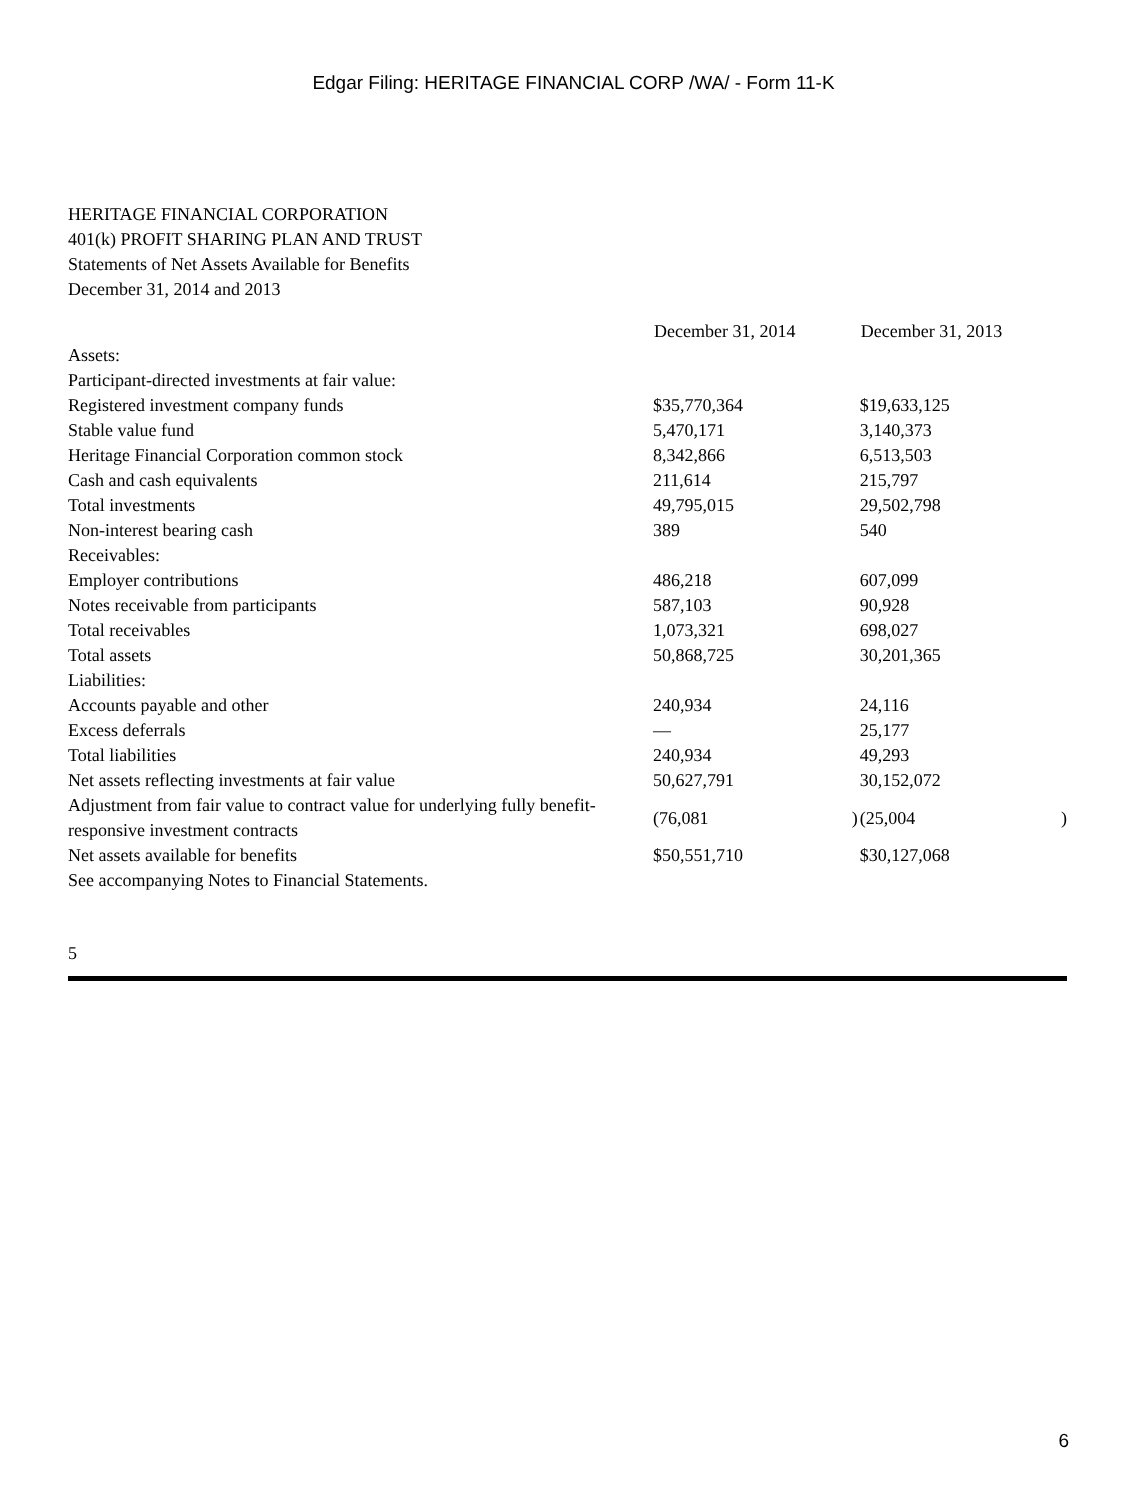Edgar Filing: HERITAGE FINANCIAL CORP /WA/ - Form 11-K
HERITAGE FINANCIAL CORPORATION
401(k) PROFIT SHARING PLAN AND TRUST
Statements of Net Assets Available for Benefits
December 31, 2014 and 2013
| | December 31, 2014 | | December 31, 2013 | |
| Assets: | | | | |
| Participant-directed investments at fair value: | | | | |
| Registered investment company funds | $35,770,364 | | $19,633,125 | |
| Stable value fund | 5,470,171 | | 3,140,373 | |
| Heritage Financial Corporation common stock | 8,342,866 | | 6,513,503 | |
| Cash and cash equivalents | 211,614 | | 215,797 | |
| Total investments | 49,795,015 | | 29,502,798 | |
| Non-interest bearing cash | 389 | | 540 | |
| Receivables: | | | | |
| Employer contributions | 486,218 | | 607,099 | |
| Notes receivable from participants | 587,103 | | 90,928 | |
| Total receivables | 1,073,321 | | 698,027 | |
| Total assets | 50,868,725 | | 30,201,365 | |
| Liabilities: | | | | |
| Accounts payable and other | 240,934 | | 24,116 | |
| Excess deferrals | — | | 25,177 | |
| Total liabilities | 240,934 | | 49,293 | |
| Net assets reflecting investments at fair value | 50,627,791 | | 30,152,072 | |
| Adjustment from fair value to contract value for underlying fully benefit-responsive investment contracts | (76,081 | ) | (25,004 | ) |
| Net assets available for benefits | $50,551,710 | | $30,127,068 | |
| See accompanying Notes to Financial Statements. | | | | |
5
6